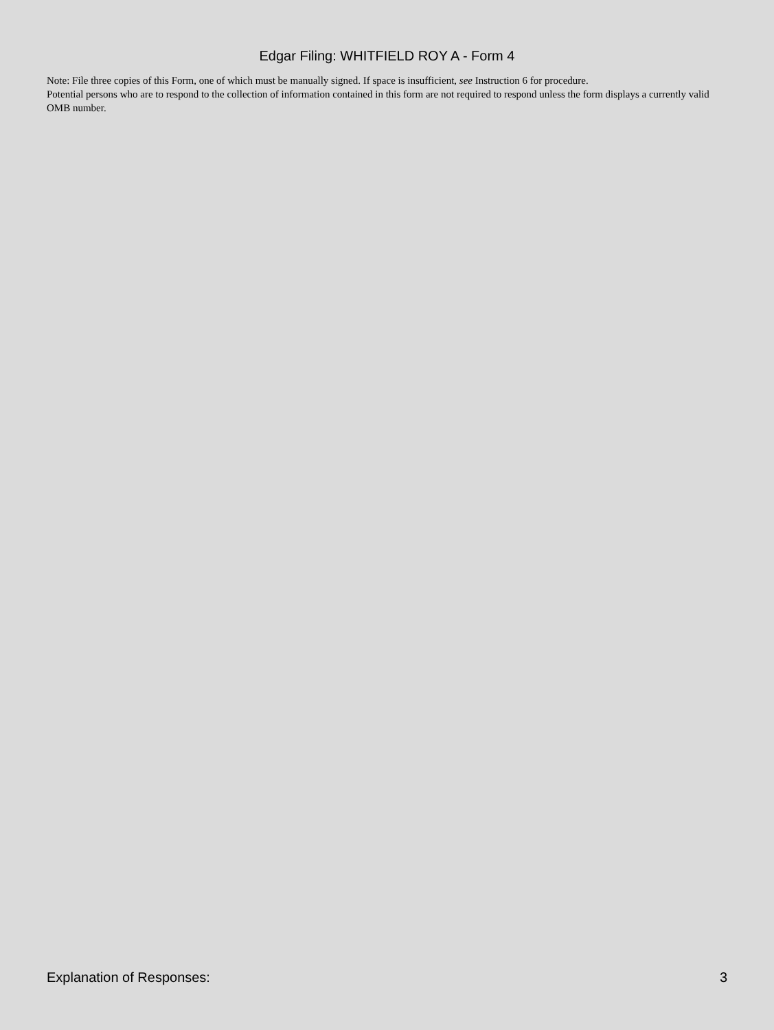Edgar Filing: WHITFIELD ROY A - Form 4
Note: File three copies of this Form, one of which must be manually signed. If space is insufficient, see Instruction 6 for procedure.
Potential persons who are to respond to the collection of information contained in this form are not required to respond unless the form displays a currently valid OMB number.
Explanation of Responses: 3